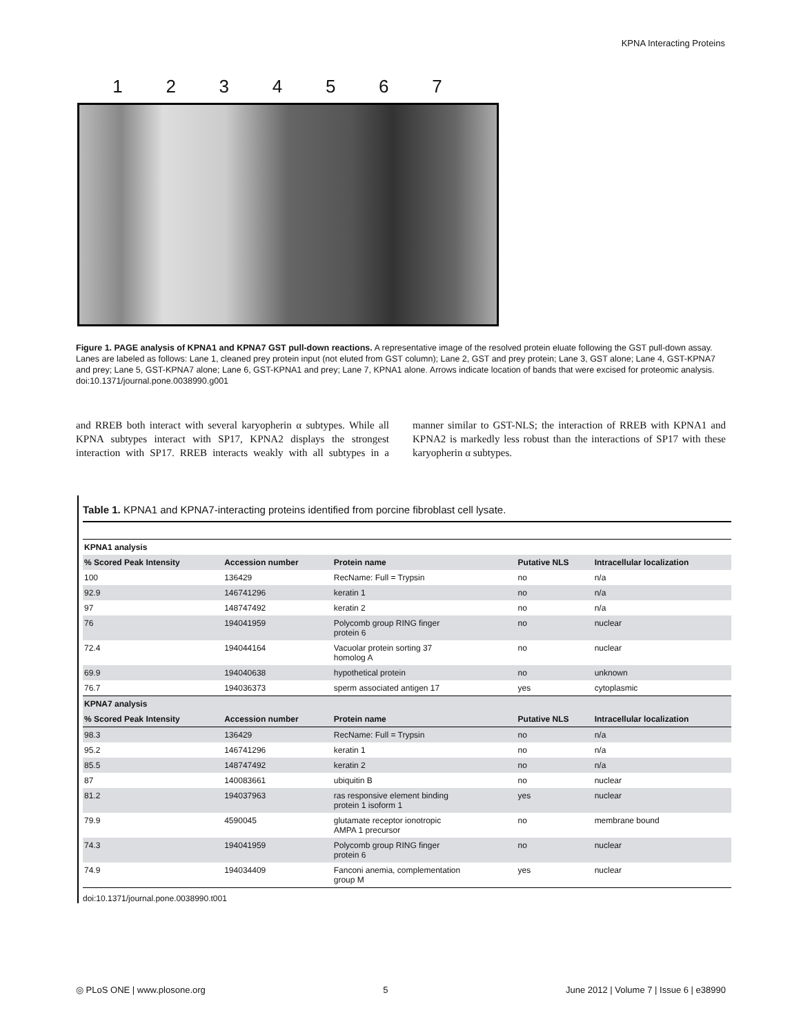KPNA Interacting Proteins
1 2 3 4 5 6 7
Figure 1. PAGE analysis of KPNA1 and KPNA7 GST pull-down reactions. A representative image of the resolved protein eluate following the GST pull-down assay. Lanes are labeled as follows: Lane 1, cleaned prey protein input (not eluted from GST column); Lane 2, GST and prey protein; Lane 3, GST alone; Lane 4, GST-KPNA7 and prey; Lane 5, GST-KPNA7 alone; Lane 6, GST-KPNA1 and prey; Lane 7, KPNA1 alone. Arrows indicate location of bands that were excised for proteomic analysis.
doi:10.1371/journal.pone.0038990.g001
and RREB both interact with several karyopherin α subtypes. While all KPNA subtypes interact with SP17, KPNA2 displays the strongest interaction with SP17. RREB interacts weakly with all subtypes in a manner similar to GST-NLS; the interaction of RREB with KPNA1 and KPNA2 is markedly less robust than the interactions of SP17 with these karyopherin α subtypes.
Table 1. KPNA1 and KPNA7-interacting proteins identified from porcine fibroblast cell lysate.
| KPNA1 analysis | | | | |
| --- | --- | --- | --- | --- |
| % Scored Peak Intensity | Accession number | Protein name | Putative NLS | Intracellular localization |
| 100 | 136429 | RecName: Full = Trypsin | no | n/a |
| 92.9 | 146741296 | keratin 1 | no | n/a |
| 97 | 148747492 | keratin 2 | no | n/a |
| 76 | 194041959 | Polycomb group RING finger protein 6 | no | nuclear |
| 72.4 | 194044164 | Vacuolar protein sorting 37 homolog A | no | nuclear |
| 69.9 | 194040638 | hypothetical protein | no | unknown |
| 76.7 | 194036373 | sperm associated antigen 17 | yes | cytoplasmic |
| KPNA7 analysis | | | | |
| % Scored Peak Intensity | Accession number | Protein name | Putative NLS | Intracellular localization |
| 98.3 | 136429 | RecName: Full = Trypsin | no | n/a |
| 95.2 | 146741296 | keratin 1 | no | n/a |
| 85.5 | 148747492 | keratin 2 | no | n/a |
| 87 | 140083661 | ubiquitin B | no | nuclear |
| 81.2 | 194037963 | ras responsive element binding protein 1 isoform 1 | yes | nuclear |
| 79.9 | 4590045 | glutamate receptor ionotropic AMPA 1 precursor | no | membrane bound |
| 74.3 | 194041959 | Polycomb group RING finger protein 6 | no | nuclear |
| 74.9 | 194034409 | Fanconi anemia, complementation group M | yes | nuclear |
doi:10.1371/journal.pone.0038990.t001
◎ PLoS ONE | www.plosone.org 5 June 2012 | Volume 7 | Issue 6 | e38990